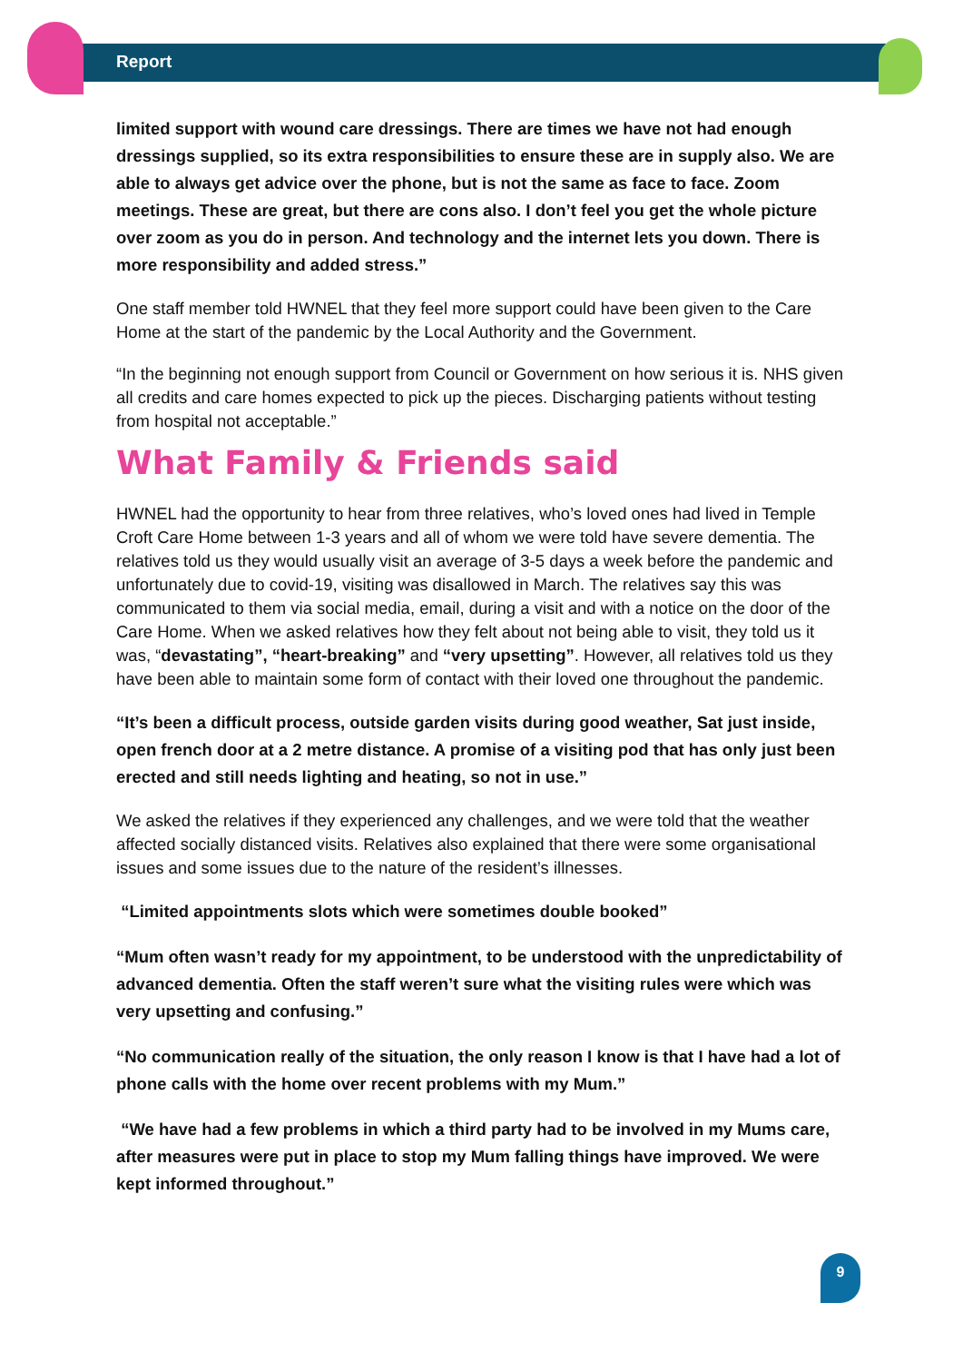Report
limited support with wound care dressings. There are times we have not had enough dressings supplied, so its extra responsibilities to ensure these are in supply also. We are able to always get advice over the phone, but is not the same as face to face. Zoom meetings. These are great, but there are cons also. I don’t feel you get the whole picture over zoom as you do in person. And technology and the internet lets you down. There is more responsibility and added stress.”
One staff member told HWNEL that they feel more support could have been given to the Care Home at the start of the pandemic by the Local Authority and the Government.
“In the beginning not enough support from Council or Government on how serious it is. NHS given all credits and care homes expected to pick up the pieces. Discharging patients without testing from hospital not acceptable.”
What Family & Friends said
HWNEL had the opportunity to hear from three relatives, who’s loved ones had lived in Temple Croft Care Home between 1-3 years and all of whom we were told have severe dementia. The relatives told us they would usually visit an average of 3-5 days a week before the pandemic and unfortunately due to covid-19, visiting was disallowed in March. The relatives say this was communicated to them via social media, email, during a visit and with a notice on the door of the Care Home. When we asked relatives how they felt about not being able to visit, they told us it was, “devastating”, “heart-breaking” and “very upsetting”. However, all relatives told us they have been able to maintain some form of contact with their loved one throughout the pandemic.
“It’s been a difficult process, outside garden visits during good weather, Sat just inside, open french door at a 2 metre distance. A promise of a visiting pod that has only just been erected and still needs lighting and heating, so not in use.”
We asked the relatives if they experienced any challenges, and we were told that the weather affected socially distanced visits. Relatives also explained that there were some organisational issues and some issues due to the nature of the resident’s illnesses.
“Limited appointments slots which were sometimes double booked”
“Mum often wasn’t ready for my appointment, to be understood with the unpredictability of advanced dementia. Often the staff weren’t sure what the visiting rules were which was very upsetting and confusing.”
“No communication really of the situation, the only reason I know is that I have had a lot of phone calls with the home over recent problems with my Mum.”
“We have had a few problems in which a third party had to be involved in my Mums care, after measures were put in place to stop my Mum falling things have improved. We were kept informed throughout.”
9